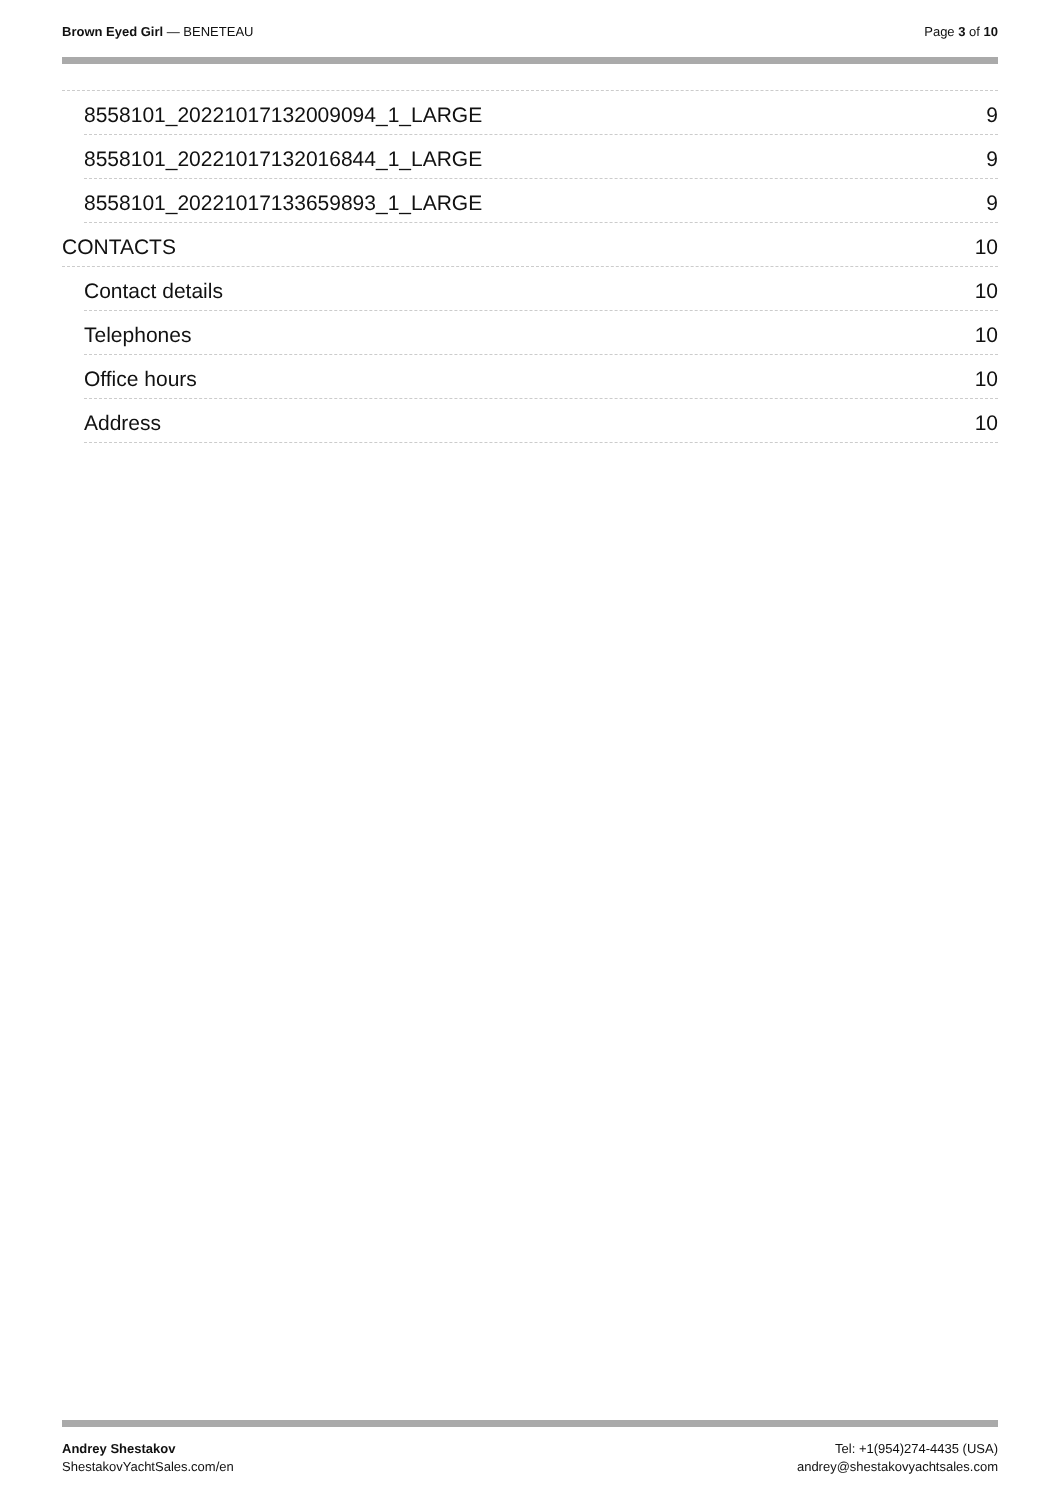Brown Eyed Girl — BENETEAU Page 3 of 10
8558101_20221017132009094_1_LARGE 9
8558101_20221017132016844_1_LARGE 9
8558101_20221017133659893_1_LARGE 9
CONTACTS 10
Contact details 10
Telephones 10
Office hours 10
Address 10
Andrey Shestakov
ShestakovYachtSales.com/en
Tel: +1(954)274-4435 (USA)
andrey@shestakovyachtsales.com